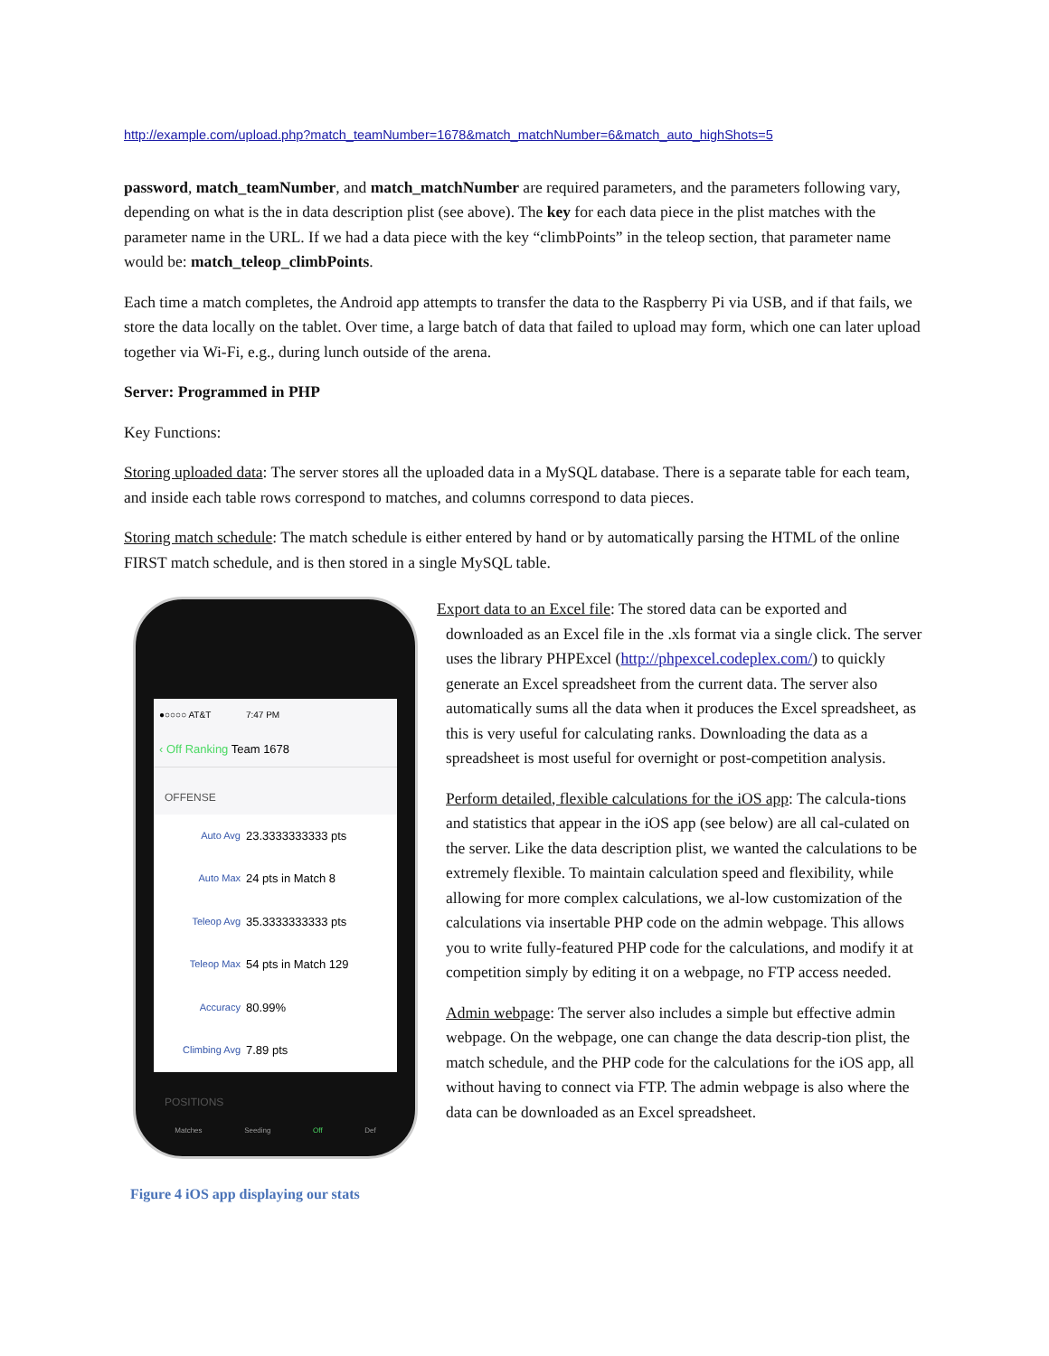http://example.com/upload.php?match_teamNumber=1678&match_matchNumber=6&match_auto_highShots=5
password, match_teamNumber, and match_matchNumber are required parameters, and the parameters following vary, depending on what is the in data description plist (see above). The key for each data piece in the plist matches with the parameter name in the URL. If we had a data piece with the key “climbPoints” in the teleop section, that parameter name would be: match_teleop_climbPoints.
Each time a match completes, the Android app attempts to transfer the data to the Raspberry Pi via USB, and if that fails, we store the data locally on the tablet. Over time, a large batch of data that failed to upload may form, which one can later upload together via Wi-Fi, e.g., during lunch outside of the arena.
Server: Programmed in PHP
Key Functions:
Storing uploaded data: The server stores all the uploaded data in a MySQL database. There is a separate table for each team, and inside each table rows correspond to matches, and columns correspond to data pieces.
Storing match schedule: The match schedule is either entered by hand or by automatically parsing the HTML of the online FIRST match schedule, and is then stored in a single MySQL table.
●○○○○ AT&T 7:47 PM
‹ Off Ranking Team 1678
OFFENSE
Auto Avg 23.3333333333 pts
Auto Max 24 pts in Match 8
Teleop Avg 35.3333333333 pts
Teleop Max 54 pts in Match 129
Accuracy 80.99%
Climbing Avg 7.89 pts
POSITIONS
Matches Seeding Off Def
Figure 4 iOS app displaying our stats
Export data to an Excel file: The stored data can be exported and downloaded as an Excel file in the .xls format via a single click. The server uses the library PHPExcel (http://phpexcel.codeplex.com/) to quickly generate an Excel spreadsheet from the current data. The server also automatically sums all the data when it produces the Excel spreadsheet, as this is very useful for calculating ranks. Downloading the data as a spreadsheet is most useful for overnight or post-competition analysis.
Perform detailed, flexible calculations for the iOS app: The calcula-tions and statistics that appear in the iOS app (see below) are all cal-culated on the server. Like the data description plist, we wanted the calculations to be extremely flexible. To maintain calculation speed and flexibility, while allowing for more complex calculations, we al-low customization of the calculations via insertable PHP code on the admin webpage. This allows you to write fully-featured PHP code for the calculations, and modify it at competition simply by editing it on a webpage, no FTP access needed.
Admin webpage: The server also includes a simple but effective admin webpage. On the webpage, one can change the data descrip-tion plist, the match schedule, and the PHP code for the calculations for the iOS app, all without having to connect via FTP. The admin webpage is also where the data can be downloaded as an Excel spreadsheet.